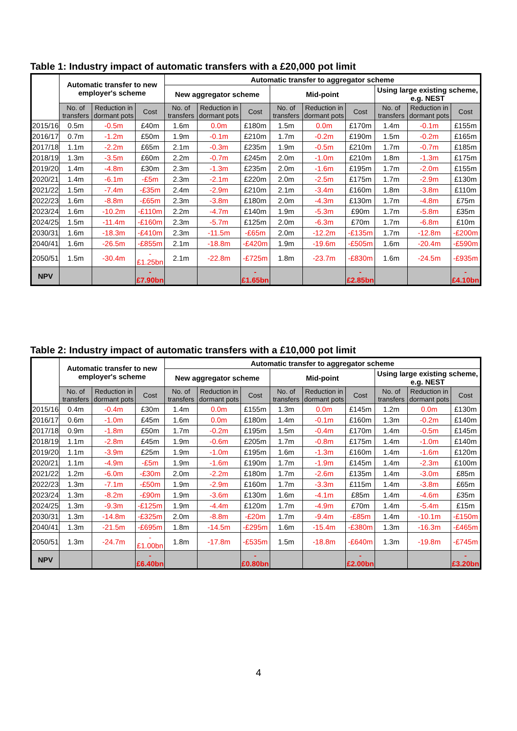Table 1: Industry impact of automatic transfers with a £20,000 pot limit
| | Automatic transfer to new employer's scheme | | | Automatic transfer to aggregator scheme | | | | | | | | |
| --- | --- | --- | --- | --- | --- | --- | --- | --- | --- | --- | --- | --- |
| | | | | New aggregator scheme | | | Mid-point | | | Using large existing scheme, e.g. NEST | | |
| | No. of transfers | Reduction in dormant pots | Cost | No. of transfers | Reduction in dormant pots | Cost | No. of transfers | Reduction in dormant pots | Cost | No. of transfers | Reduction in dormant pots | Cost |
| 2015/16 | 0.5m | -0.5m | £40m | 1.6m | 0.0m | £180m | 1.5m | 0.0m | £170m | 1.4m | -0.1m | £155m |
| 2016/17 | 0.7m | -1.2m | £50m | 1.9m | -0.1m | £210m | 1.7m | -0.2m | £190m | 1.5m | -0.2m | £165m |
| 2017/18 | 1.1m | -2.2m | £65m | 2.1m | -0.3m | £235m | 1.9m | -0.5m | £210m | 1.7m | -0.7m | £185m |
| 2018/19 | 1.3m | -3.5m | £60m | 2.2m | -0.7m | £245m | 2.0m | -1.0m | £210m | 1.8m | -1.3m | £175m |
| 2019/20 | 1.4m | -4.8m | £30m | 2.3m | -1.3m | £235m | 2.0m | -1.6m | £195m | 1.7m | -2.0m | £155m |
| 2020/21 | 1.4m | -6.1m | -£5m | 2.3m | -2.1m | £220m | 2.0m | -2.5m | £175m | 1.7m | -2.9m | £130m |
| 2021/22 | 1.5m | -7.4m | -£35m | 2.4m | -2.9m | £210m | 2.1m | -3.4m | £160m | 1.8m | -3.8m | £110m |
| 2022/23 | 1.6m | -8.8m | -£65m | 2.3m | -3.8m | £180m | 2.0m | -4.3m | £130m | 1.7m | -4.8m | £75m |
| 2023/24 | 1.6m | -10.2m | -£110m | 2.2m | -4.7m | £140m | 1.9m | -5.3m | £90m | 1.7m | -5.8m | £35m |
| 2024/25 | 1.5m | -11.4m | -£160m | 2.3m | -5.7m | £125m | 2.0m | -6.3m | £70m | 1.7m | -6.8m | £10m |
| 2030/31 | 1.6m | -18.3m | -£410m | 2.3m | -11.5m | -£65m | 2.0m | -12.2m | -£135m | 1.7m | -12.8m | -£200m |
| 2040/41 | 1.6m | -26.5m | -£855m | 2.1m | -18.8m | -£420m | 1.9m | -19.6m | -£505m | 1.6m | -20.4m | -£590m |
| 2050/51 | 1.5m | -30.4m | -£1.25bn | 2.1m | -22.8m | -£725m | 1.8m | -23.7m | -£830m | 1.6m | -24.5m | -£935m |
| NPV | | | -£7.90bn | | | -£1.65bn | | | -£2.85bn | | | -£4.10bn |
Table 2: Industry impact of automatic transfers with a £10,000 pot limit
| | Automatic transfer to new employer's scheme | | | Automatic transfer to aggregator scheme | | | | | | | | |
| --- | --- | --- | --- | --- | --- | --- | --- | --- | --- | --- | --- | --- |
| | | | | New aggregator scheme | | | Mid-point | | | Using large existing scheme, e.g. NEST | | |
| | No. of transfers | Reduction in dormant pots | Cost | No. of transfers | Reduction in dormant pots | Cost | No. of transfers | Reduction in dormant pots | Cost | No. of transfers | Reduction in dormant pots | Cost |
| 2015/16 | 0.4m | -0.4m | £30m | 1.4m | 0.0m | £155m | 1.3m | 0.0m | £145m | 1.2m | 0.0m | £130m |
| 2016/17 | 0.6m | -1.0m | £45m | 1.6m | 0.0m | £180m | 1.4m | -0.1m | £160m | 1.3m | -0.2m | £140m |
| 2017/18 | 0.9m | -1.8m | £50m | 1.7m | -0.2m | £195m | 1.5m | -0.4m | £170m | 1.4m | -0.5m | £145m |
| 2018/19 | 1.1m | -2.8m | £45m | 1.9m | -0.6m | £205m | 1.7m | -0.8m | £175m | 1.4m | -1.0m | £140m |
| 2019/20 | 1.1m | -3.9m | £25m | 1.9m | -1.0m | £195m | 1.6m | -1.3m | £160m | 1.4m | -1.6m | £120m |
| 2020/21 | 1.1m | -4.9m | -£5m | 1.9m | -1.6m | £190m | 1.7m | -1.9m | £145m | 1.4m | -2.3m | £100m |
| 2021/22 | 1.2m | -6.0m | -£30m | 2.0m | -2.2m | £180m | 1.7m | -2.6m | £135m | 1.4m | -3.0m | £85m |
| 2022/23 | 1.3m | -7.1m | -£50m | 1.9m | -2.9m | £160m | 1.7m | -3.3m | £115m | 1.4m | -3.8m | £65m |
| 2023/24 | 1.3m | -8.2m | -£90m | 1.9m | -3.6m | £130m | 1.6m | -4.1m | £85m | 1.4m | -4.6m | £35m |
| 2024/25 | 1.3m | -9.3m | -£125m | 1.9m | -4.4m | £120m | 1.7m | -4.9m | £70m | 1.4m | -5.4m | £15m |
| 2030/31 | 1.3m | -14.8m | -£325m | 2.0m | -8.8m | -£20m | 1.7m | -9.4m | -£85m | 1.4m | -10.1m | -£150m |
| 2040/41 | 1.3m | -21.5m | -£695m | 1.8m | -14.5m | -£295m | 1.6m | -15.4m | -£380m | 1.3m | -16.3m | -£465m |
| 2050/51 | 1.3m | -24.7m | -£1.00bn | 1.8m | -17.8m | -£535m | 1.5m | -18.8m | -£640m | 1.3m | -19.8m | -£745m |
| NPV | | | -£6.40bn | | | -£0.80bn | | | -£2.00bn | | | -£3.20bn |
4